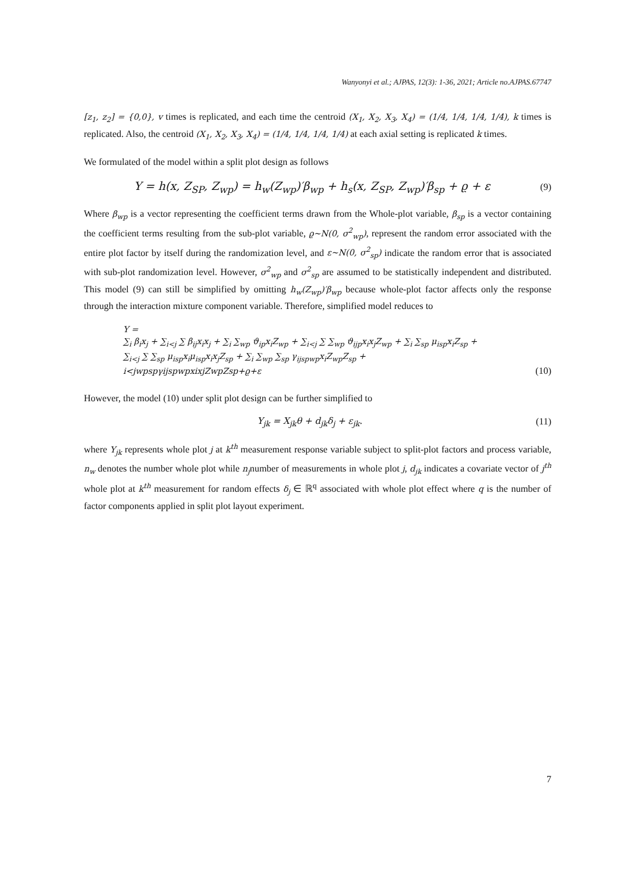Wanyonyi et al.; AJPAS, 12(3): 1-36, 2021; Article no.AJPAS.67747
[z<sub>1</sub>, z<sub>2</sub>] = {0,0}, v times is replicated, and each time the centroid (X<sub>1</sub>, X<sub>2</sub>, X<sub>3</sub>, X<sub>4</sub>) = (1/4, 1/4, 1/4, 1/4), k times is replicated. Also, the centroid (X<sub>1</sub>, X<sub>2</sub>, X<sub>3</sub>, X<sub>4</sub>) = (1/4, 1/4, 1/4, 1/4) at each axial setting is replicated k times.
We formulated of the model within a split plot design as follows
Y = h(x, Z<sub>SP</sub>, Z<sub>wp</sub>) = h<sub>w</sub>(Z<sub>wp</sub>)′β<sub>wp</sub> + h<sub>s</sub>(x, Z<sub>SP</sub>, Z<sub>wp</sub>)′β<sub>sp</sub> + ϱ + ε (9)
Where β<sub>wp</sub> is a vector representing the coefficient terms drawn from the Whole-plot variable, β<sub>sp</sub> is a vector containing the coefficient terms resulting from the sub-plot variable, ϱ~N(0, σ<sup>2</sup><sub>wp</sub>), represent the random error associated with the entire plot factor by itself during the randomization level, and ε~N(0, σ<sup>2</sup><sub>sp</sub>) indicate the random error that is associated with sub-plot randomization level. However, σ<sup>2</sup><sub>wp</sub> and σ<sup>2</sup><sub>sp</sub> are assumed to be statistically independent and distributed. This model (9) can still be simplified by omitting h<sub>w</sub>(Z<sub>wp</sub>)′β<sub>wp</sub> because whole-plot factor affects only the response through the interaction mixture component variable. Therefore, simplified model reduces to
Y =
∑<sub>i</sub> β<sub>i</sub>x<sub>j</sub> + ∑<sub>i<j</sub> ∑ β<sub>ij</sub>x<sub>i</sub>x<sub>j</sub> + ∑<sub>i</sub> ∑<sub>wp</sub> ϑ<sub>ip</sub>x<sub>i</sub>Z<sub>wp</sub> + ∑<sub>i<j</sub> ∑ ∑<sub>wp</sub> ϑ<sub>ijp</sub>x<sub>i</sub>x<sub>j</sub>Z<sub>wp</sub> + ∑<sub>i</sub> ∑<sub>sp</sub> μ<sub>isp</sub>x<sub>i</sub>Z<sub>sp</sub> +
∑<sub>i<j</sub> ∑ ∑<sub>sp</sub> μ<sub>isp</sub>x<sub>i</sub>μ<sub>isp</sub>x<sub>i</sub>x<sub>j</sub>Z<sub>sp</sub> + ∑<sub>i</sub> ∑<sub>wp</sub> ∑<sub>sp</sub> γ<sub>ijspwp</sub>x<sub>i</sub>Z<sub>wp</sub>Z<sub>sp</sub> +
i<jwpspγijspwpxixjZwpZsp+ϱ+ε (10)
However, the model (10) under split plot design can be further simplified to
Y<sub>jk</sub> = X<sub>jk</sub>θ + d<sub>jk</sub>δ<sub>j</sub> + ε<sub>jk</sub>. (11)
where Y<sub>jk</sub> represents whole plot j at k<sup>th</sup> measurement response variable subject to split-plot factors and process variable, n<sub>w</sub> denotes the number whole plot while n<sub>j</sub>number of measurements in whole plot j, d<sub>jk</sub> indicates a covariate vector of j<sup>th</sup> whole plot at k<sup>th</sup> measurement for random effects δ<sub>j</sub> ∈ ℝ<sup>q</sup> associated with whole plot effect where q is the number of factor components applied in split plot layout experiment.
7